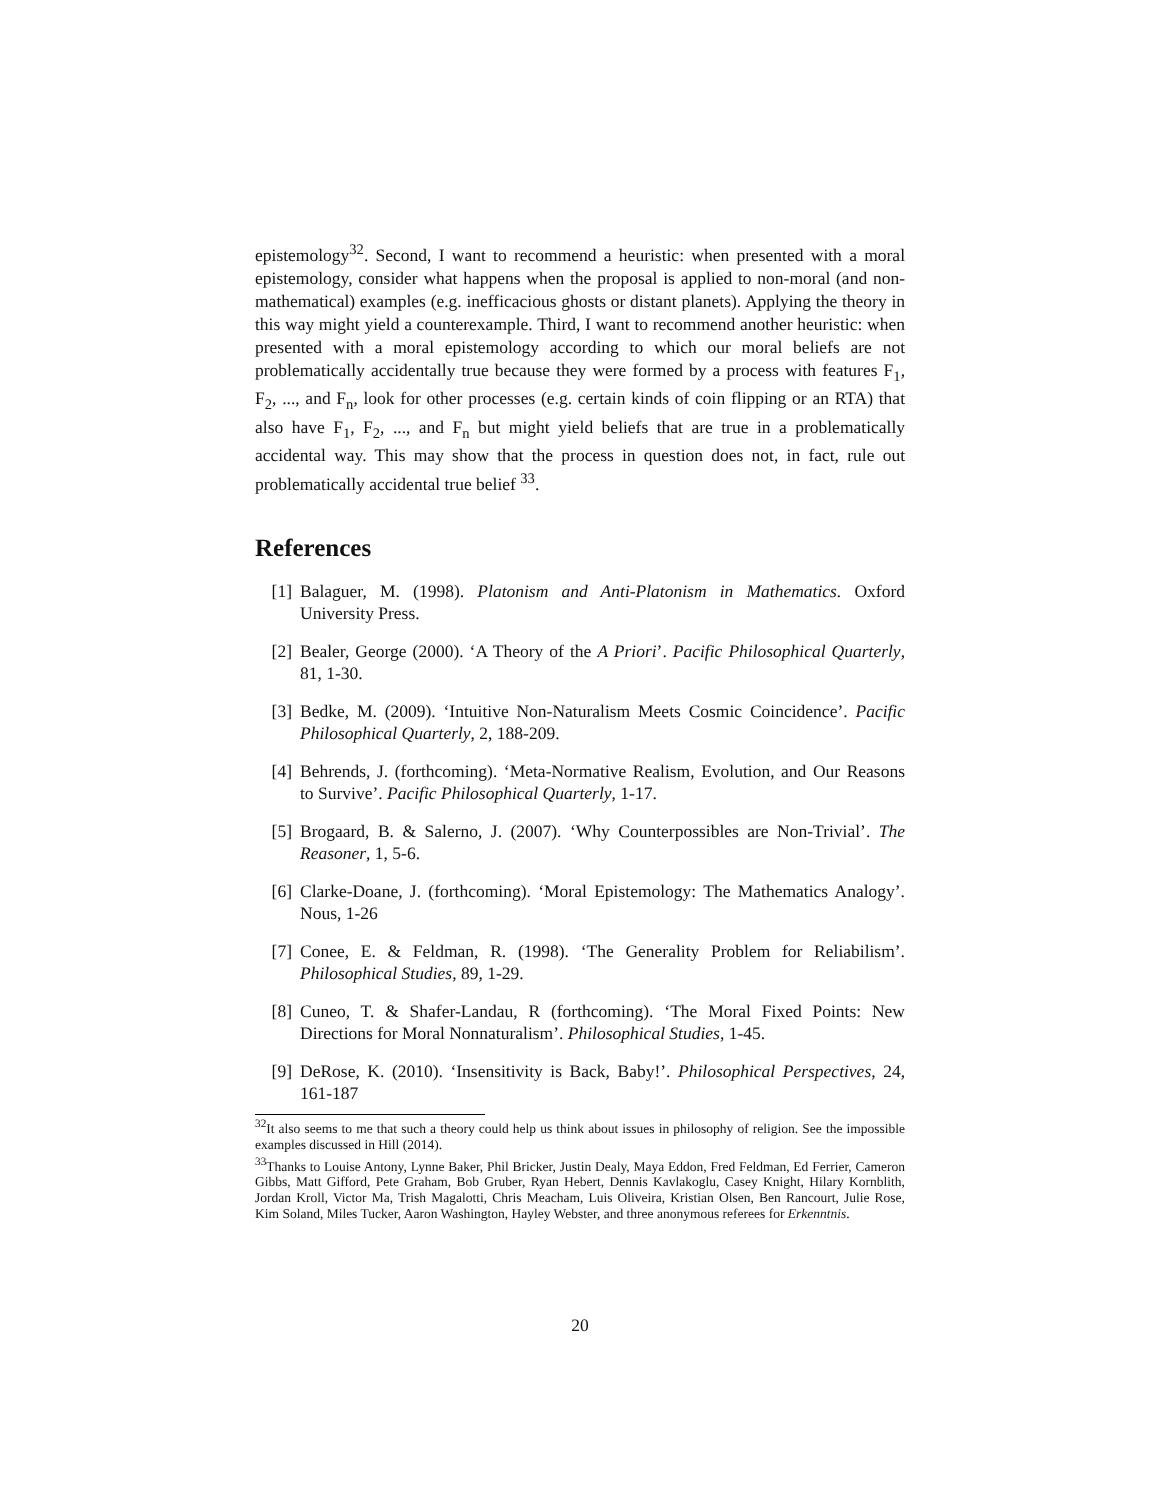epistemology<sup>32</sup>. Second, I want to recommend a heuristic: when presented with a moral epistemology, consider what happens when the proposal is applied to non-moral (and non-mathematical) examples (e.g. inefficacious ghosts or distant planets). Applying the theory in this way might yield a counterexample. Third, I want to recommend another heuristic: when presented with a moral epistemology according to which our moral beliefs are not problematically accidentally true because they were formed by a process with features F<sub>1</sub>, F<sub>2</sub>, ..., and F<sub>n</sub>, look for other processes (e.g. certain kinds of coin flipping or an RTA) that also have F<sub>1</sub>, F<sub>2</sub>, ..., and F<sub>n</sub> but might yield beliefs that are true in a problematically accidental way. This may show that the process in question does not, in fact, rule out problematically accidental true belief <sup>33</sup>.
References
[1] Balaguer, M. (1998). Platonism and Anti-Platonism in Mathematics. Oxford University Press.
[2] Bealer, George (2000). ‘A Theory of the A Priori’. Pacific Philosophical Quarterly, 81, 1-30.
[3] Bedke, M. (2009). ‘Intuitive Non-Naturalism Meets Cosmic Coincidence’. Pacific Philosophical Quarterly, 2, 188-209.
[4] Behrends, J. (forthcoming). ‘Meta-Normative Realism, Evolution, and Our Reasons to Survive’. Pacific Philosophical Quarterly, 1-17.
[5] Brogaard, B. & Salerno, J. (2007). ‘Why Counterpossibles are Non-Trivial’. The Reasoner, 1, 5-6.
[6] Clarke-Doane, J. (forthcoming). ‘Moral Epistemology: The Mathematics Analogy’. Nous, 1-26
[7] Conee, E. & Feldman, R. (1998). ‘The Generality Problem for Reliabilism’. Philosophical Studies, 89, 1-29.
[8] Cuneo, T. & Shafer-Landau, R (forthcoming). ‘The Moral Fixed Points: New Directions for Moral Nonnaturalism’. Philosophical Studies, 1-45.
[9] DeRose, K. (2010). ‘Insensitivity is Back, Baby!’. Philosophical Perspectives, 24, 161-187
<sup>32</sup> It also seems to me that such a theory could help us think about issues in philosophy of religion. See the impossible examples discussed in Hill (2014).
<sup>33</sup> Thanks to Louise Antony, Lynne Baker, Phil Bricker, Justin Dealy, Maya Eddon, Fred Feldman, Ed Ferrier, Cameron Gibbs, Matt Gifford, Pete Graham, Bob Gruber, Ryan Hebert, Dennis Kavlakoglu, Casey Knight, Hilary Kornblith, Jordan Kroll, Victor Ma, Trish Magalotti, Chris Meacham, Luis Oliveira, Kristian Olsen, Ben Rancourt, Julie Rose, Kim Soland, Miles Tucker, Aaron Washington, Hayley Webster, and three anonymous referees for Erkenntnis.
20